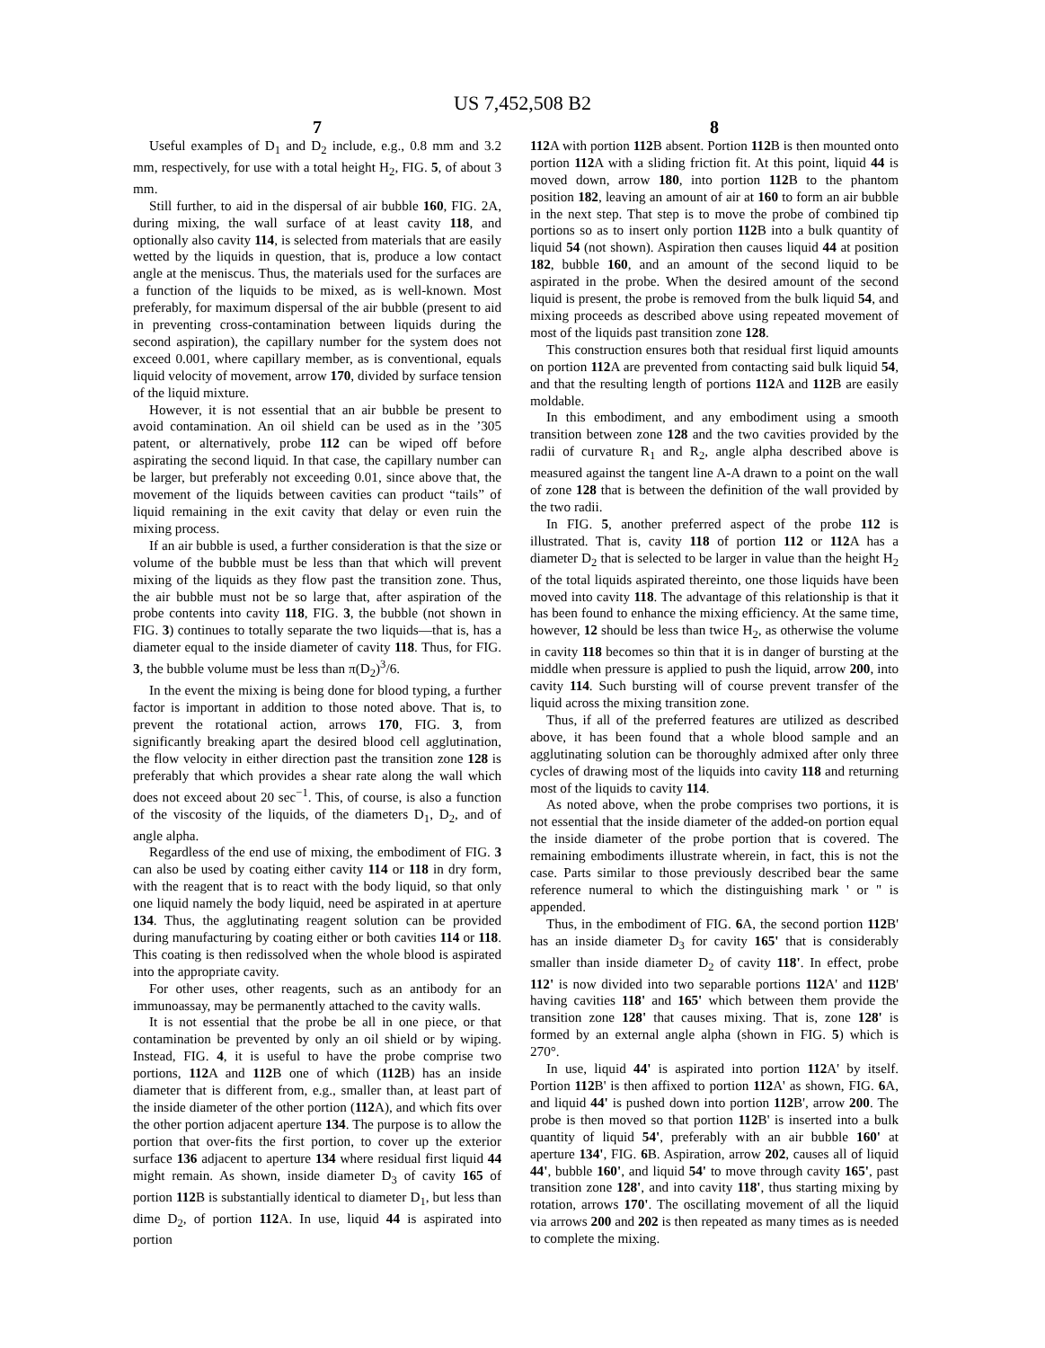US 7,452,508 B2
7
Useful examples of D<sub>1</sub> and D<sub>2</sub> include, e.g., 0.8 mm and 3.2 mm, respectively, for use with a total height H<sub>2</sub>, FIG. 5, of about 3 mm.
Still further, to aid in the dispersal of air bubble 160, FIG. 2A, during mixing, the wall surface of at least cavity 118, and optionally also cavity 114, is selected from materials that are easily wetted by the liquids in question, that is, produce a low contact angle at the meniscus. Thus, the materials used for the surfaces are a function of the liquids to be mixed, as is well-known. Most preferably, for maximum dispersal of the air bubble (present to aid in preventing cross-contamination between liquids during the second aspiration), the capillary number for the system does not exceed 0.001, where capillary member, as is conventional, equals liquid velocity of movement, arrow 170, divided by surface tension of the liquid mixture.
However, it is not essential that an air bubble be present to avoid contamination. An oil shield can be used as in the ’305 patent, or alternatively, probe 112 can be wiped off before aspirating the second liquid. In that case, the capillary number can be larger, but preferably not exceeding 0.01, since above that, the movement of the liquids between cavities can product “tails” of liquid remaining in the exit cavity that delay or even ruin the mixing process.
If an air bubble is used, a further consideration is that the size or volume of the bubble must be less than that which will prevent mixing of the liquids as they flow past the transition zone. Thus, the air bubble must not be so large that, after aspiration of the probe contents into cavity 118, FIG. 3, the bubble (not shown in FIG. 3) continues to totally separate the two liquids—that is, has a diameter equal to the inside diameter of cavity 118. Thus, for FIG. 3, the bubble volume must be less than π(D<sub>2</sub>)<sup>3</sup>/6.
In the event the mixing is being done for blood typing, a further factor is important in addition to those noted above. That is, to prevent the rotational action, arrows 170, FIG. 3, from significantly breaking apart the desired blood cell agglutination, the flow velocity in either direction past the transition zone 128 is preferably that which provides a shear rate along the wall which does not exceed about 20 sec<sup>−1</sup>. This, of course, is also a function of the viscosity of the liquids, of the diameters D<sub>1</sub>, D<sub>2</sub>, and of angle alpha.
Regardless of the end use of mixing, the embodiment of FIG. 3 can also be used by coating either cavity 114 or 118 in dry form, with the reagent that is to react with the body liquid, so that only one liquid namely the body liquid, need be aspirated in at aperture 134. Thus, the agglutinating reagent solution can be provided during manufacturing by coating either or both cavities 114 or 118. This coating is then redissolved when the whole blood is aspirated into the appropriate cavity.
For other uses, other reagents, such as an antibody for an immunoassay, may be permanently attached to the cavity walls.
It is not essential that the probe be all in one piece, or that contamination be prevented by only an oil shield or by wiping. Instead, FIG. 4, it is useful to have the probe comprise two portions, 112 A and 112 B one of which (112 B) has an inside diameter that is different from, e.g., smaller than, at least part of the inside diameter of the other portion (112 A), and which fits over the other portion adjacent aperture 134. The purpose is to allow the portion that over-fits the first portion, to cover up the exterior surface 136 adjacent to aperture 134 where residual first liquid 44 might remain. As shown, inside diameter D<sub>3</sub> of cavity 165 of portion 112 B is substantially identical to diameter D<sub>1</sub>, but less than dime D<sub>2</sub>, of portion 112 A. In use, liquid 44 is aspirated into portion
8
112 A with portion 112 B absent. Portion 112 B is then mounted onto portion 112 A with a sliding friction fit. At this point, liquid 44 is moved down, arrow 180, into portion 112 B to the phantom position 182, leaving an amount of air at 160 to form an air bubble in the next step. That step is to move the probe of combined tip portions so as to insert only portion 112 B into a bulk quantity of liquid 54 (not shown). Aspiration then causes liquid 44 at position 182, bubble 160, and an amount of the second liquid to be aspirated in the probe. When the desired amount of the second liquid is present, the probe is removed from the bulk liquid 54, and mixing proceeds as described above using repeated movement of most of the liquids past transition zone 128.
This construction ensures both that residual first liquid amounts on portion 112 A are prevented from contacting said bulk liquid 54, and that the resulting length of portions 112 A and 112 B are easily moldable.
In this embodiment, and any embodiment using a smooth transition between zone 128 and the two cavities provided by the radii of curvature R<sub>1</sub> and R<sub>2</sub>, angle alpha described above is measured against the tangent line A-A drawn to a point on the wall of zone 128 that is between the definition of the wall provided by the two radii.
In FIG. 5, another preferred aspect of the probe 112 is illustrated. That is, cavity 118 of portion 112 or 112 A has a diameter D<sub>2</sub> that is selected to be larger in value than the height H<sub>2</sub> of the total liquids aspirated thereinto, one those liquids have been moved into cavity 118. The advantage of this relationship is that it has been found to enhance the mixing efficiency. At the same time, however, 12 should be less than twice H<sub>2</sub>, as otherwise the volume in cavity 118 becomes so thin that it is in danger of bursting at the middle when pressure is applied to push the liquid, arrow 200, into cavity 114. Such bursting will of course prevent transfer of the liquid across the mixing transition zone.
Thus, if all of the preferred features are utilized as described above, it has been found that a whole blood sample and an agglutinating solution can be thoroughly admixed after only three cycles of drawing most of the liquids into cavity 118 and returning most of the liquids to cavity 114.
As noted above, when the probe comprises two portions, it is not essential that the inside diameter of the added-on portion equal the inside diameter of the probe portion that is covered. The remaining embodiments illustrate wherein, in fact, this is not the case. Parts similar to those previously described bear the same reference numeral to which the distinguishing mark ' or " is appended.
Thus, in the embodiment of FIG. 6 A, the second portion 112 B' has an inside diameter D<sub>3</sub> for cavity 165' that is considerably smaller than inside diameter D<sub>2</sub> of cavity 118'. In effect, probe 112' is now divided into two separable portions 112 A' and 112 B' having cavities 118' and 165' which between them provide the transition zone 128' that causes mixing. That is, zone 128' is formed by an external angle alpha (shown in FIG. 5) which is 270°.
In use, liquid 44' is aspirated into portion 112 A' by itself. Portion 112 B' is then affixed to portion 112 A' as shown, FIG. 6 A, and liquid 44' is pushed down into portion 112 B', arrow 200. The probe is then moved so that portion 112 B' is inserted into a bulk quantity of liquid 54', preferably with an air bubble 160' at aperture 134', FIG. 6 B. Aspiration, arrow 202, causes all of liquid 44', bubble 160', and liquid 54' to move through cavity 165', past transition zone 128', and into cavity 118', thus starting mixing by rotation, arrows 170'. The oscillating movement of all the liquid via arrows 200 and 202 is then repeated as many times as is needed to complete the mixing.